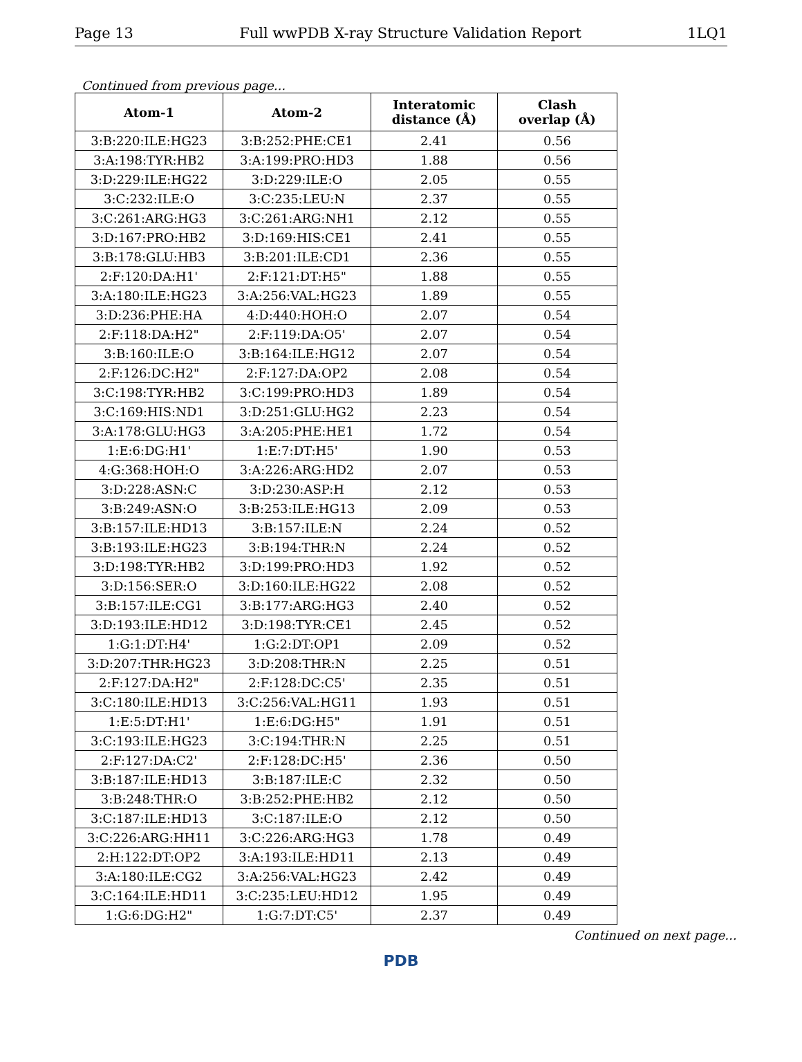Page 13 Full wwPDB X-ray Structure Validation Report 1LQ1
Continued from previous page...
| Atom-1 | Atom-2 | Interatomic distance (Å) | Clash overlap (Å) |
| --- | --- | --- | --- |
| 3:B:220:ILE:HG23 | 3:B:252:PHE:CE1 | 2.41 | 0.56 |
| 3:A:198:TYR:HB2 | 3:A:199:PRO:HD3 | 1.88 | 0.56 |
| 3:D:229:ILE:HG22 | 3:D:229:ILE:O | 2.05 | 0.55 |
| 3:C:232:ILE:O | 3:C:235:LEU:N | 2.37 | 0.55 |
| 3:C:261:ARG:HG3 | 3:C:261:ARG:NH1 | 2.12 | 0.55 |
| 3:D:167:PRO:HB2 | 3:D:169:HIS:CE1 | 2.41 | 0.55 |
| 3:B:178:GLU:HB3 | 3:B:201:ILE:CD1 | 2.36 | 0.55 |
| 2:F:120:DA:H1' | 2:F:121:DT:H5" | 1.88 | 0.55 |
| 3:A:180:ILE:HG23 | 3:A:256:VAL:HG23 | 1.89 | 0.55 |
| 3:D:236:PHE:HA | 4:D:440:HOH:O | 2.07 | 0.54 |
| 2:F:118:DA:H2" | 2:F:119:DA:O5' | 2.07 | 0.54 |
| 3:B:160:ILE:O | 3:B:164:ILE:HG12 | 2.07 | 0.54 |
| 2:F:126:DC:H2" | 2:F:127:DA:OP2 | 2.08 | 0.54 |
| 3:C:198:TYR:HB2 | 3:C:199:PRO:HD3 | 1.89 | 0.54 |
| 3:C:169:HIS:ND1 | 3:D:251:GLU:HG2 | 2.23 | 0.54 |
| 3:A:178:GLU:HG3 | 3:A:205:PHE:HE1 | 1.72 | 0.54 |
| 1:E:6:DG:H1' | 1:E:7:DT:H5' | 1.90 | 0.53 |
| 4:G:368:HOH:O | 3:A:226:ARG:HD2 | 2.07 | 0.53 |
| 3:D:228:ASN:C | 3:D:230:ASP:H | 2.12 | 0.53 |
| 3:B:249:ASN:O | 3:B:253:ILE:HG13 | 2.09 | 0.53 |
| 3:B:157:ILE:HD13 | 3:B:157:ILE:N | 2.24 | 0.52 |
| 3:B:193:ILE:HG23 | 3:B:194:THR:N | 2.24 | 0.52 |
| 3:D:198:TYR:HB2 | 3:D:199:PRO:HD3 | 1.92 | 0.52 |
| 3:D:156:SER:O | 3:D:160:ILE:HG22 | 2.08 | 0.52 |
| 3:B:157:ILE:CG1 | 3:B:177:ARG:HG3 | 2.40 | 0.52 |
| 3:D:193:ILE:HD12 | 3:D:198:TYR:CE1 | 2.45 | 0.52 |
| 1:G:1:DT:H4' | 1:G:2:DT:OP1 | 2.09 | 0.52 |
| 3:D:207:THR:HG23 | 3:D:208:THR:N | 2.25 | 0.51 |
| 2:F:127:DA:H2" | 2:F:128:DC:C5' | 2.35 | 0.51 |
| 3:C:180:ILE:HD13 | 3:C:256:VAL:HG11 | 1.93 | 0.51 |
| 1:E:5:DT:H1' | 1:E:6:DG:H5" | 1.91 | 0.51 |
| 3:C:193:ILE:HG23 | 3:C:194:THR:N | 2.25 | 0.51 |
| 2:F:127:DA:C2' | 2:F:128:DC:H5' | 2.36 | 0.50 |
| 3:B:187:ILE:HD13 | 3:B:187:ILE:C | 2.32 | 0.50 |
| 3:B:248:THR:O | 3:B:252:PHE:HB2 | 2.12 | 0.50 |
| 3:C:187:ILE:HD13 | 3:C:187:ILE:O | 2.12 | 0.50 |
| 3:C:226:ARG:HH11 | 3:C:226:ARG:HG3 | 1.78 | 0.49 |
| 2:H:122:DT:OP2 | 3:A:193:ILE:HD11 | 2.13 | 0.49 |
| 3:A:180:ILE:CG2 | 3:A:256:VAL:HG23 | 2.42 | 0.49 |
| 3:C:164:ILE:HD11 | 3:C:235:LEU:HD12 | 1.95 | 0.49 |
| 1:G:6:DG:H2" | 1:G:7:DT:C5' | 2.37 | 0.49 |
Continued on next page...
PDB